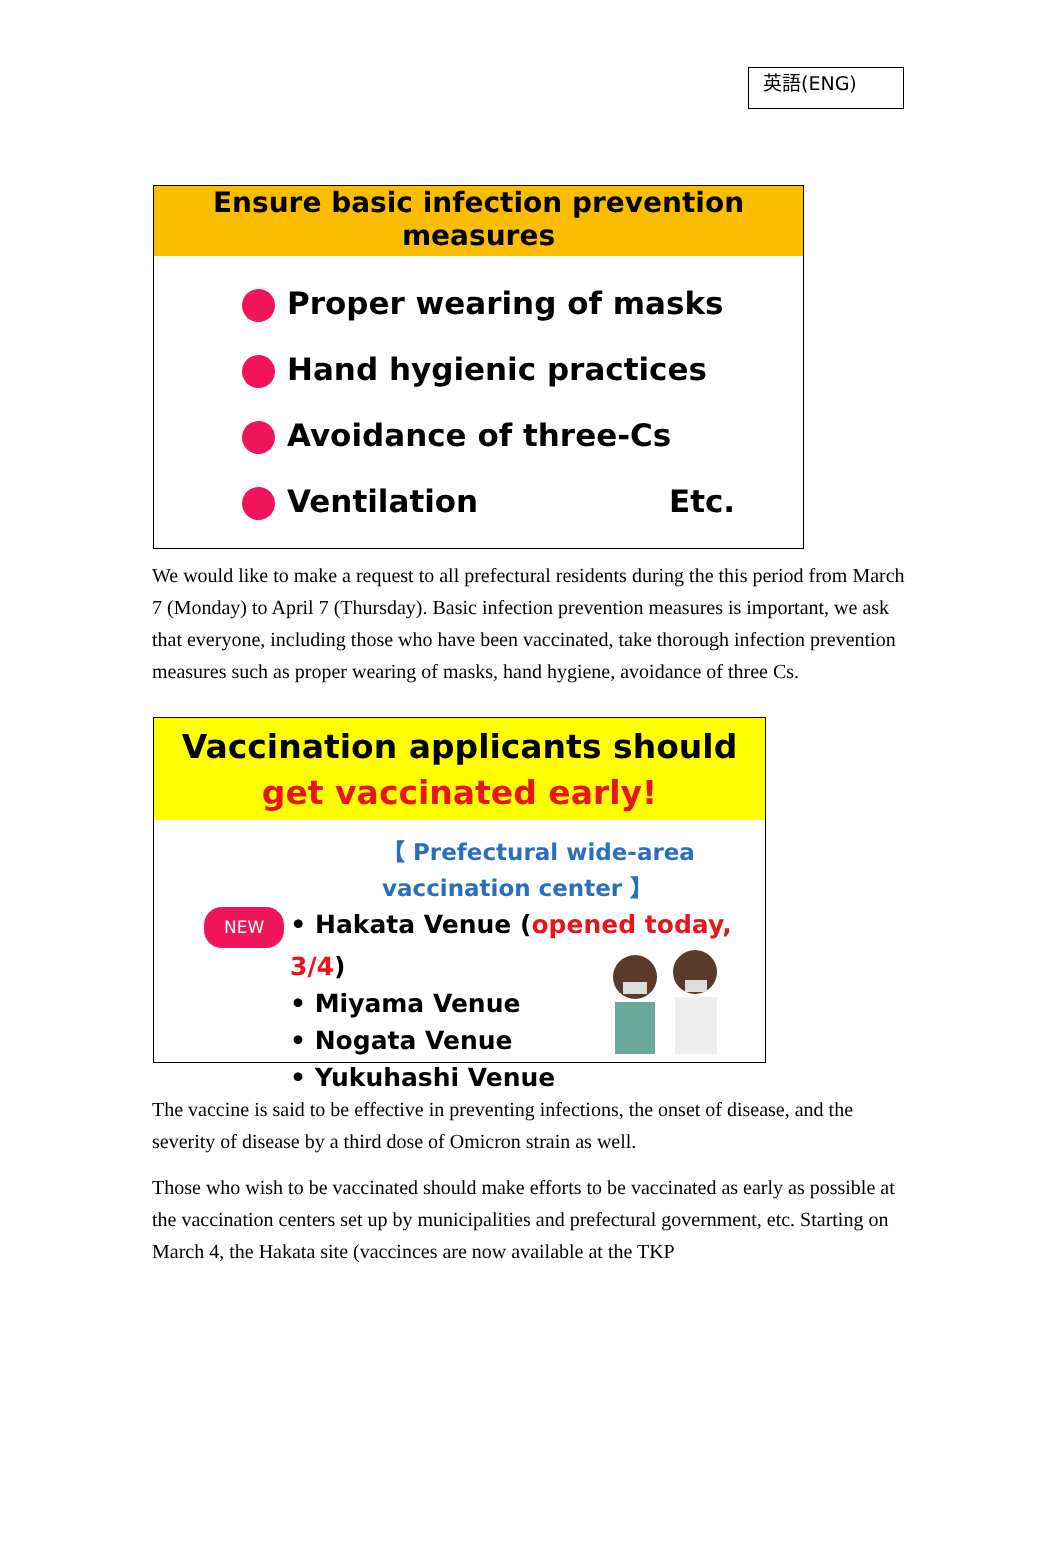英語(ENG)
Ensure basic infection prevention measures
Proper wearing of masks
Hand hygienic practices
Avoidance of three-Cs
Ventilation Etc.
We would like to make a request to all prefectural residents during the this period from March 7 (Monday) to April 7 (Thursday). Basic infection prevention measures is important, we ask that everyone, including those who have been vaccinated, take thorough infection prevention measures such as proper wearing of masks, hand hygiene, avoidance of three Cs.
Vaccination applicants should
get vaccinated early!
【 Prefectural wide-area vaccination center 】
NEW • Hakata Venue (opened today, 3/4)
• Miyama Venue
• Nogata Venue
• Yukuhashi Venue
The vaccine is said to be effective in preventing infections, the onset of disease, and the severity of disease by a third dose of Omicron strain as well.
Those who wish to be vaccinated should make efforts to be vaccinated as early as possible at the vaccination centers set up by municipalities and prefectural government, etc. Starting on March 4, the Hakata site (vaccinces are now available at the TKP